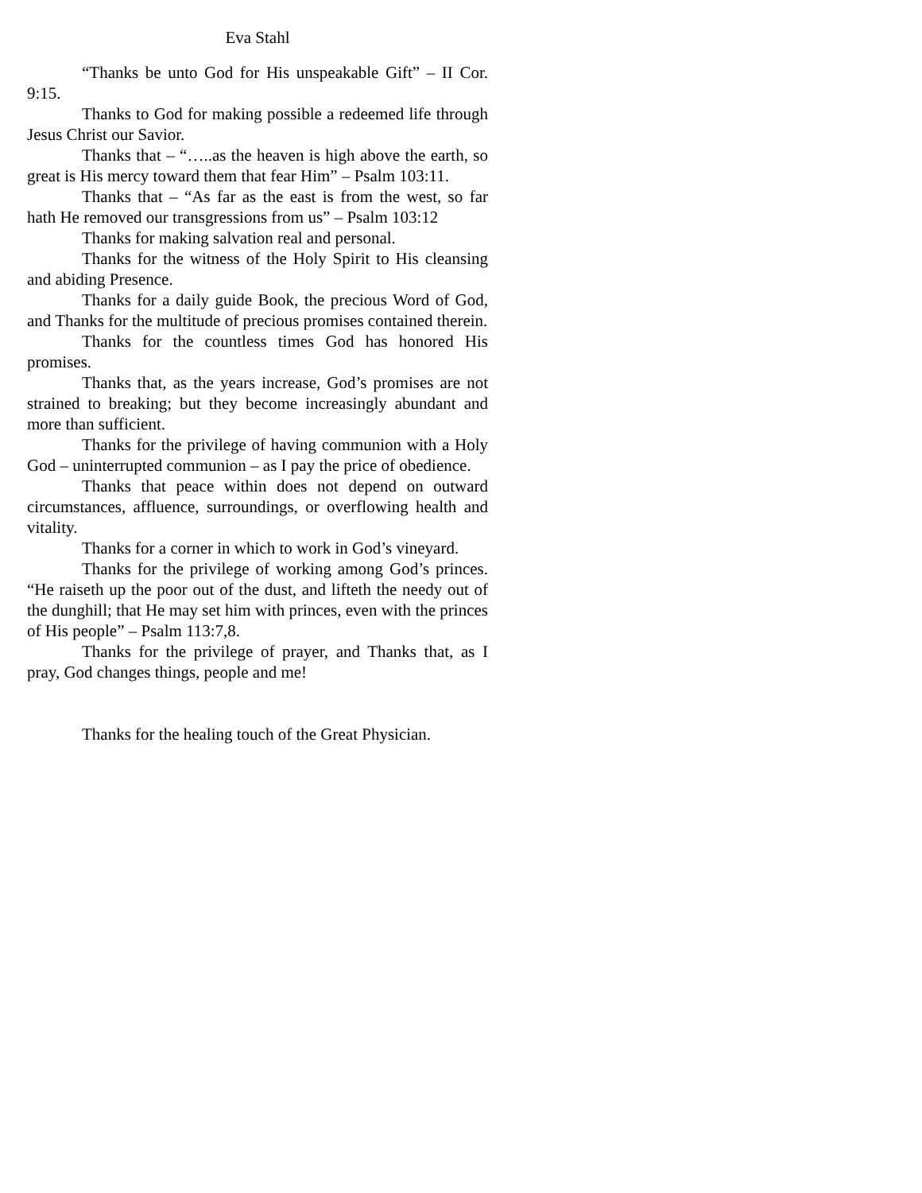Eva Stahl
“Thanks be unto God for His unspeakable Gift” – II Cor. 9:15.
Thanks to God for making possible a redeemed life through Jesus Christ our Savior.
Thanks that – “…..as the heaven is high above the earth, so great is His mercy toward them that fear Him” – Psalm 103:11.
Thanks that – “As far as the east is from the west, so far hath He removed our transgressions from us” – Psalm 103:12
Thanks for making salvation real and personal.
Thanks for the witness of the Holy Spirit to His cleansing and abiding Presence.
Thanks for a daily guide Book, the precious Word of God, and Thanks for the multitude of precious promises contained therein.
Thanks for the countless times God has honored His promises.
Thanks that, as the years increase, God’s promises are not strained to breaking; but they become increasingly abundant and more than sufficient.
Thanks for the privilege of having communion with a Holy God – uninterrupted communion – as I pay the price of obedience.
Thanks that peace within does not depend on outward circumstances, affluence, surroundings, or overflowing health and vitality.
Thanks for a corner in which to work in God’s vineyard.
Thanks for the privilege of working among God’s princes. “He raiseth up the poor out of the dust, and lifteth the needy out of the dunghill; that He may set him with princes, even with the princes of His people” – Psalm 113:7,8.
Thanks for the privilege of prayer, and Thanks that, as I pray, God changes things, people and me!
Thanks for the healing touch of the Great Physician.